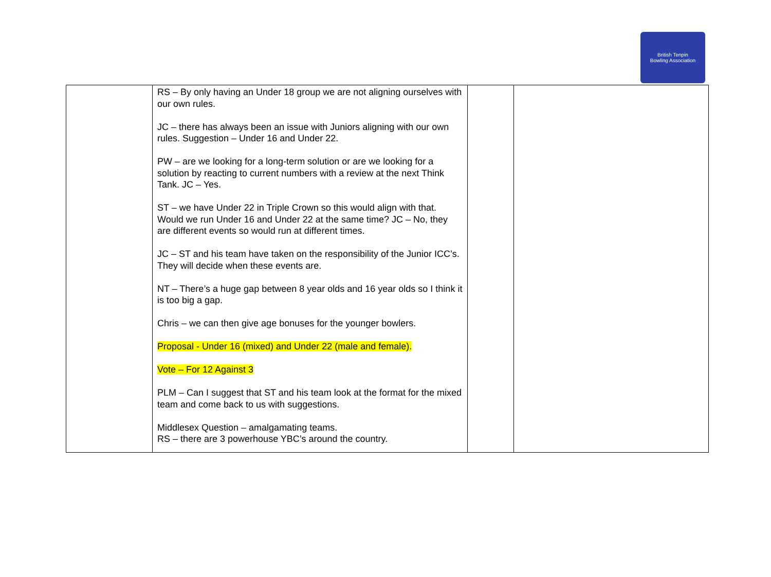British Tenpin
Bowling Association
| | RS – By only having an Under 18 group we are not aligning ourselves with our own rules. JC – there has always been an issue with Juniors aligning with our own rules. Suggestion – Under 16 and Under 22. PW – are we looking for a long-term solution or are we looking for a solution by reacting to current numbers with a review at the next Think Tank. JC – Yes. ST – we have Under 22 in Triple Crown so this would align with that. Would we run Under 16 and Under 22 at the same time? JC – No, they are different events so would run at different times. JC – ST and his team have taken on the responsibility of the Junior ICC’s. They will decide when these events are. NT – There’s a huge gap between 8 year olds and 16 year olds so I think it is too big a gap. Chris – we can then give age bonuses for the younger bowlers. Proposal - Under 16 (mixed) and Under 22 (male and female). Vote – For 12 Against 3 PLM – Can I suggest that ST and his team look at the format for the mixed team and come back to us with suggestions. Middlesex Question – amalgamating teams. RS – there are 3 powerhouse YBC’s around the country. | | |